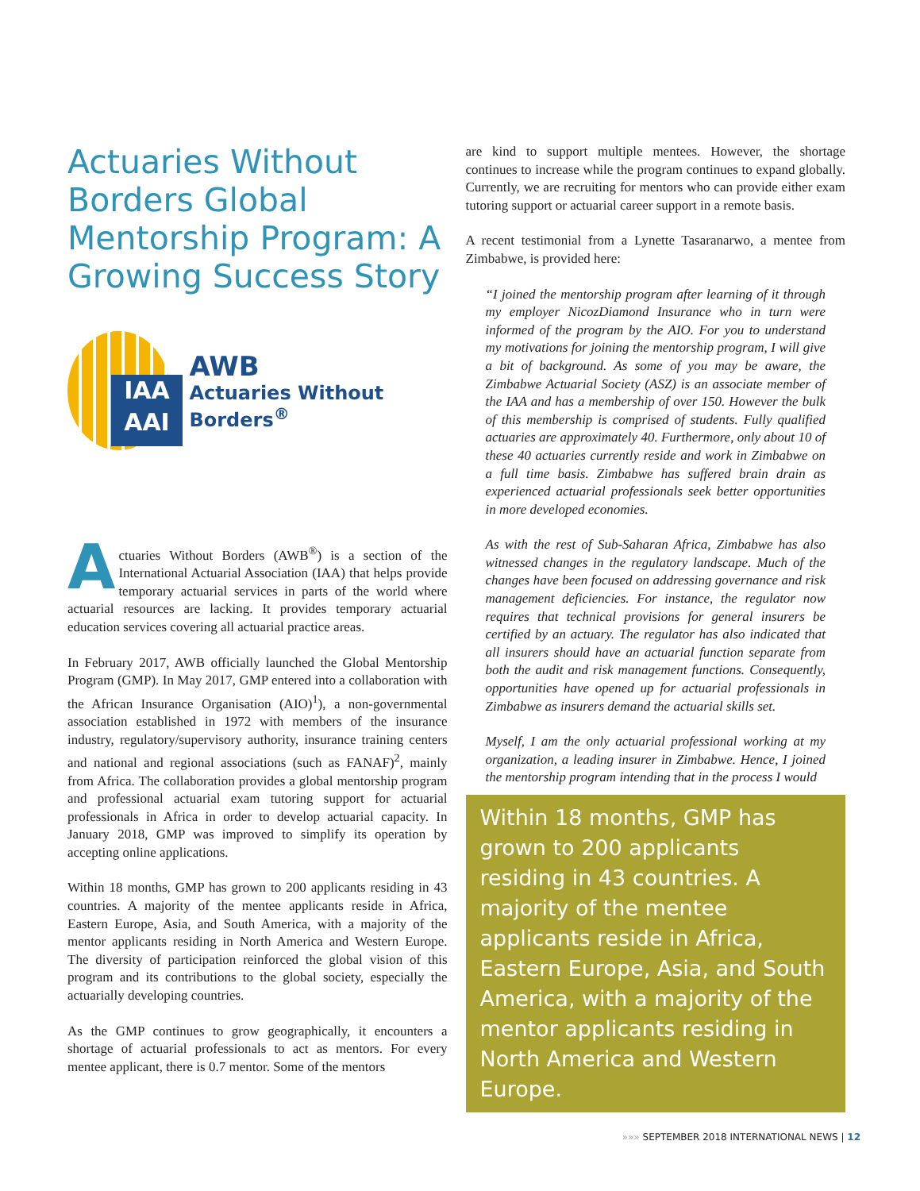Actuaries Without Borders Global Mentorship Program: A Growing Success Story
IAA
AAI
AWB
Actuaries Without Borders<sup>®</sup>
Actuaries Without Borders (AWB<sup>®</sup>) is a section of the International Actuarial Association (IAA) that helps provide temporary actuarial services in parts of the world where actuarial resources are lacking. It provides temporary actuarial education services covering all actuarial practice areas.
In February 2017, AWB officially launched the Global Mentorship Program (GMP). In May 2017, GMP entered into a collaboration with the African Insurance Organisation (AIO)<sup>1</sup>), a non-governmental association established in 1972 with members of the insurance industry, regulatory/supervisory authority, insurance training centers and national and regional associations (such as FANAF)<sup>2</sup>, mainly from Africa. The collaboration provides a global mentorship program and professional actuarial exam tutoring support for actuarial professionals in Africa in order to develop actuarial capacity. In January 2018, GMP was improved to simplify its operation by accepting online applications.
Within 18 months, GMP has grown to 200 applicants residing in 43 countries. A majority of the mentee applicants reside in Africa, Eastern Europe, Asia, and South America, with a majority of the mentor applicants residing in North America and Western Europe. The diversity of participation reinforced the global vision of this program and its contributions to the global society, especially the actuarially developing countries.
As the GMP continues to grow geographically, it encounters a shortage of actuarial professionals to act as mentors. For every mentee applicant, there is 0.7 mentor. Some of the mentors
are kind to support multiple mentees. However, the shortage continues to increase while the program continues to expand globally. Currently, we are recruiting for mentors who can provide either exam tutoring support or actuarial career support in a remote basis.
A recent testimonial from a Lynette Tasaranarwo, a mentee from Zimbabwe, is provided here:
“I joined the mentorship program after learning of it through my employer NicozDiamond Insurance who in turn were informed of the program by the AIO. For you to understand my motivations for joining the mentorship program, I will give a bit of background. As some of you may be aware, the Zimbabwe Actuarial Society (ASZ) is an associate member of the IAA and has a membership of over 150. However the bulk of this membership is comprised of students. Fully qualified actuaries are approximately 40. Furthermore, only about 10 of these 40 actuaries currently reside and work in Zimbabwe on a full time basis. Zimbabwe has suffered brain drain as experienced actuarial professionals seek better opportunities in more developed economies.
As with the rest of Sub-Saharan Africa, Zimbabwe has also witnessed changes in the regulatory landscape. Much of the changes have been focused on addressing governance and risk management deficiencies. For instance, the regulator now requires that technical provisions for general insurers be certified by an actuary. The regulator has also indicated that all insurers should have an actuarial function separate from both the audit and risk management functions. Consequently, opportunities have opened up for actuarial professionals in Zimbabwe as insurers demand the actuarial skills set.
Myself, I am the only actuarial professional working at my organization, a leading insurer in Zimbabwe. Hence, I joined the mentorship program intending that in the process I would
Within 18 months, GMP has grown to 200 applicants residing in 43 countries. A majority of the mentee applicants reside in Africa, Eastern Europe, Asia, and South America, with a majority of the mentor applicants residing in North America and Western Europe.
»»» SEPTEMBER 2018 INTERNATIONAL NEWS | 12